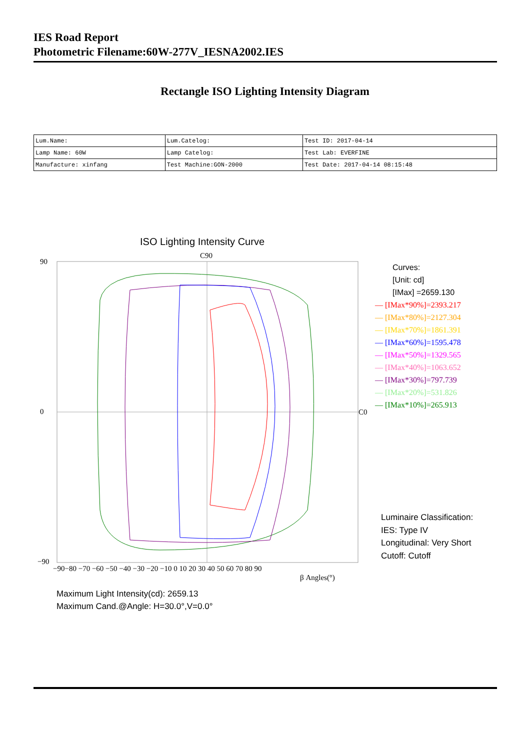IES Road Report
Photometric Filename:60W-277V_IESNA2002.IES
Rectangle ISO Lighting Intensity Diagram
| Lum.Name: | Lum.Catelog: | Test ID: 2017-04-14 |
| Lamp Name: 60W | Lamp Catelog: | Test Lab: EVERFINE |
| Manufacture: xinfang | Test Machine:GON-2000 | Test Date: 2017-04-14 08:15:48 |
ISO Lighting Intensity Curve
C90
C0
90
0
−90
−90−80 −70 −60 −50 −40 −30 −20 −10 0 10 20 30 40 50 60 70 80 90
β Angles(°)
Curves:
[Unit: cd]
[IMax] =2659.130
— [IMax*90%]=2393.217
— [IMax*80%]=2127.304
— [IMax*70%]=1861.391
— [IMax*60%]=1595.478
— [IMax*50%]=1329.565
— [IMax*40%]=1063.652
— [IMax*30%]=797.739
— [IMax*20%]=531.826
— [IMax*10%]=265.913
Luminaire Classification:
IES: Type IV
Longitudinal: Very Short
Cutoff: Cutoff
Maximum Light Intensity(cd): 2659.13
Maximum Cand.@Angle: H=30.0°,V=0.0°